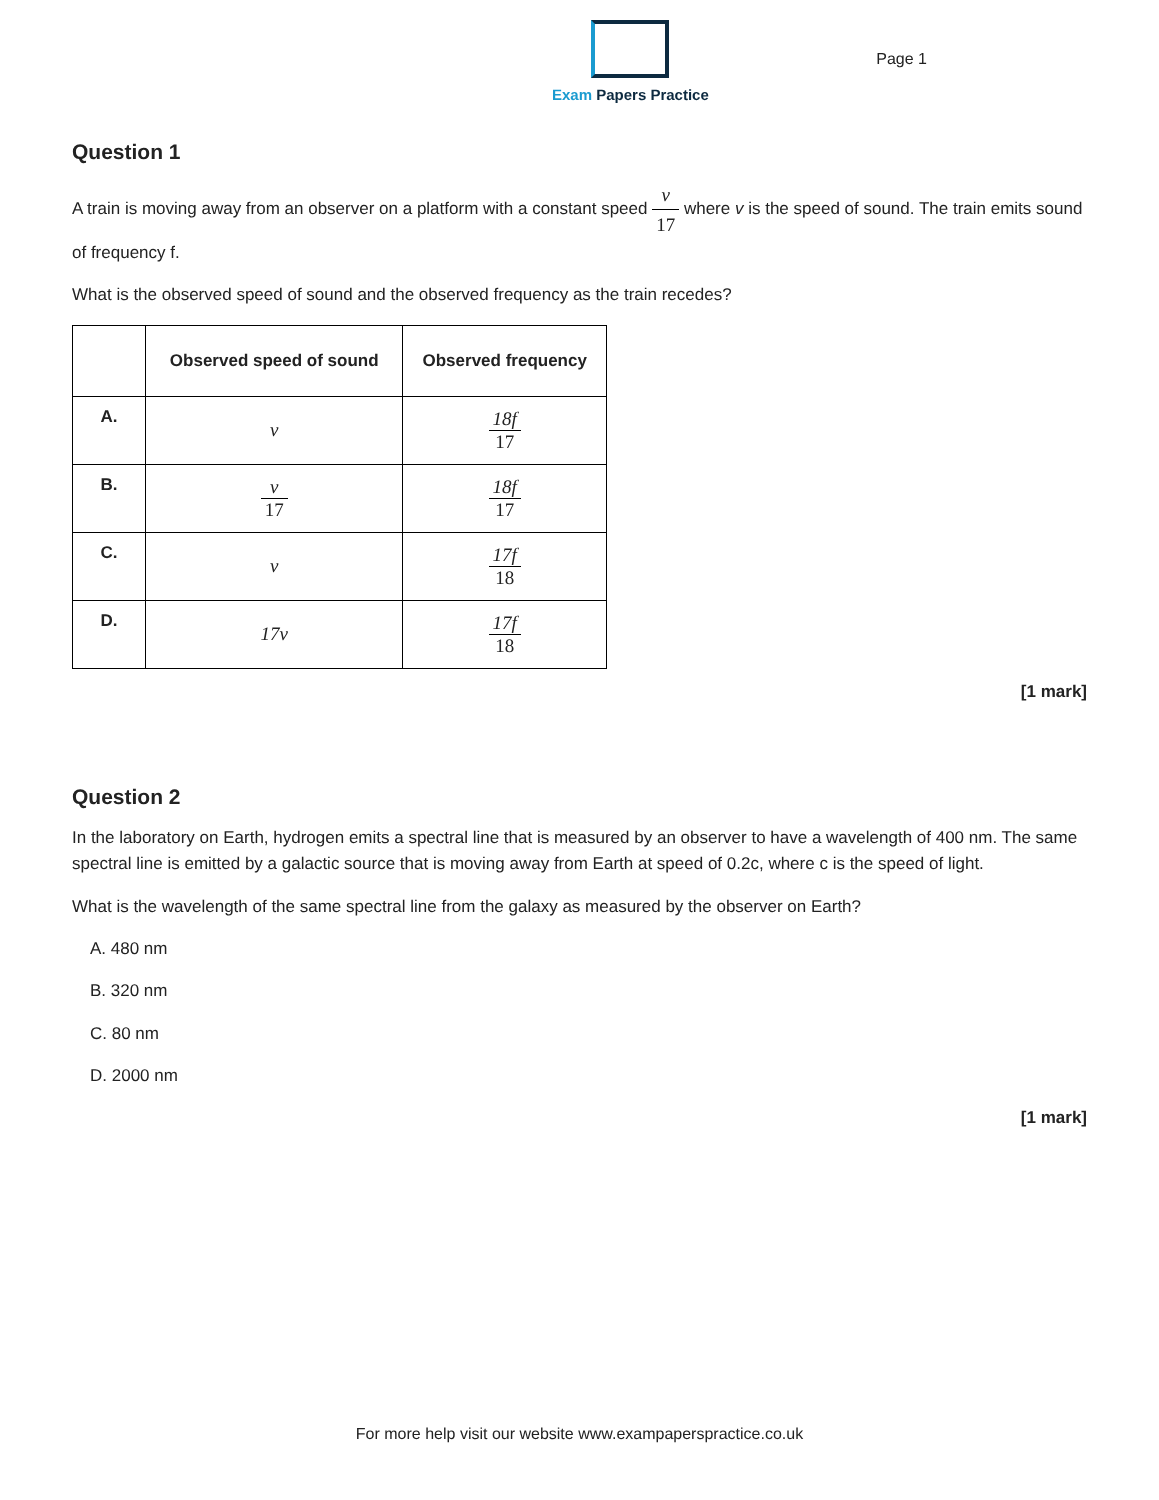Exam Papers Practice
Page 1
Question 1
A train is moving away from an observer on a platform with a constant speed v 17 where v is the speed of sound. The train emits sound of frequency f.
What is the observed speed of sound and the observed frequency as the train recedes?
| | Observed speed of sound | Observed frequency |
| --- | --- | --- |
| A. | v | 18f 17 |
| B. | v 17 | 18f 17 |
| C. | v | 17f 18 |
| D. | 17v | 17f 18 |
[1 mark]
Question 2
In the laboratory on Earth, hydrogen emits a spectral line that is measured by an observer to have a wavelength of 400 nm. The same spectral line is emitted by a galactic source that is moving away from Earth at speed of 0.2c, where c is the speed of light.
What is the wavelength of the same spectral line from the galaxy as measured by the observer on Earth?
A. 480 nm
B. 320 nm
C. 80 nm
D. 2000 nm
[1 mark]
For more help visit our website www.exampaperspractice.co.uk